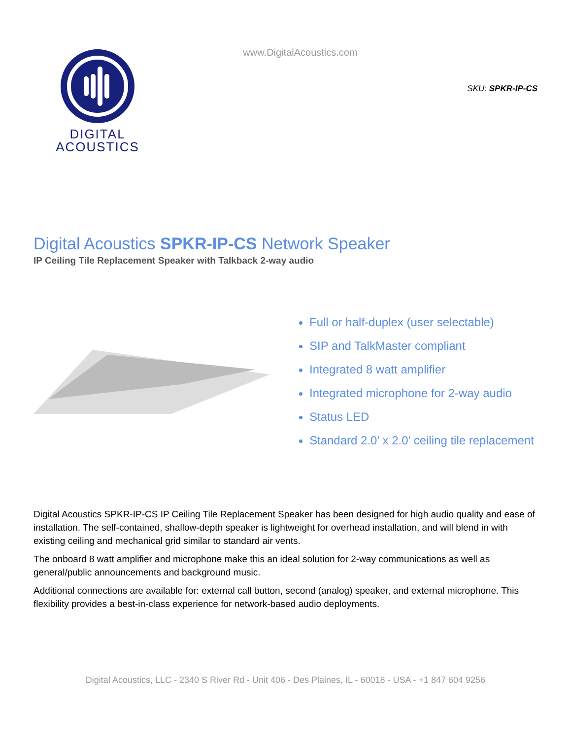DIGITAL
ACOUSTICS
www.DigitalAcoustics.com
SKU: SPKR-IP-CS
Digital Acoustics SPKR-IP-CS Network Speaker
IP Ceiling Tile Replacement Speaker with Talkback 2-way audio
Full or half-duplex (user selectable)
SIP and TalkMaster compliant
Integrated 8 watt amplifier
Integrated microphone for 2-way audio
Status LED
Standard 2.0’ x 2.0’ ceiling tile replacement
Digital Acoustics SPKR-IP-CS IP Ceiling Tile Replacement Speaker has been designed for high audio quality and ease of installation. The self-contained, shallow-depth speaker is lightweight for overhead installation, and will blend in with existing ceiling and mechanical grid similar to standard air vents.
The onboard 8 watt amplifier and microphone make this an ideal solution for 2-way communications as well as general/public announcements and background music.
Additional connections are available for: external call button, second (analog) speaker, and external microphone. This flexibility provides a best-in-class experience for network-based audio deployments.
Digital Acoustics, LLC - 2340 S River Rd - Unit 406 - Des Plaines, IL - 60018 - USA - +1 847 604 9256